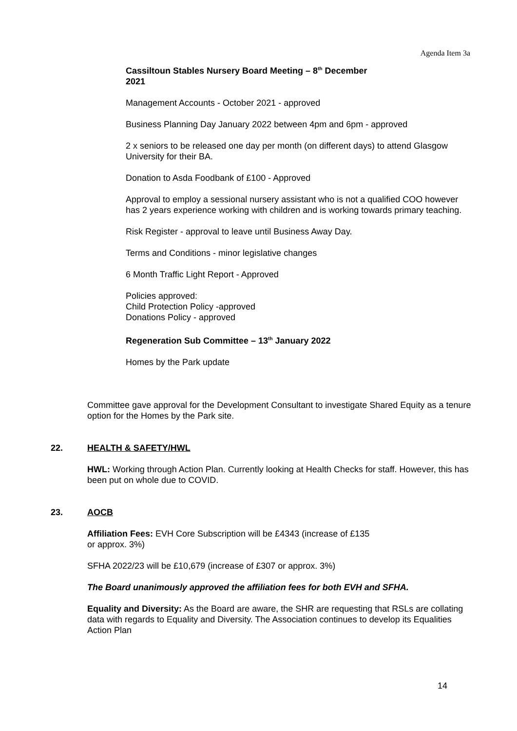Agenda Item 3a
Cassiltoun Stables Nursery Board Meeting – 8<sup>th</sup> December
2021
Management Accounts - October 2021 - approved
Business Planning Day January 2022 between 4pm and 6pm - approved
2 x seniors to be released one day per month (on different days) to attend Glasgow University for their BA.
Donation to Asda Foodbank of £100 - Approved
Approval to employ a sessional nursery assistant who is not a qualified COO however has 2 years experience working with children and is working towards primary teaching.
Risk Register - approval to leave until Business Away Day.
Terms and Conditions - minor legislative changes
6 Month Traffic Light Report - Approved
Policies approved:
Child Protection Policy -approved
Donations Policy - approved
Regeneration Sub Committee – 13<sup>th</sup> January 2022
Homes by the Park update
Committee gave approval for the Development Consultant to investigate Shared Equity as a tenure option for the Homes by the Park site.
22. HEALTH & SAFETY/HWL
HWL: Working through Action Plan. Currently looking at Health Checks for staff. However, this has been put on whole due to COVID.
23. AOCB
Affiliation Fees: EVH Core Subscription will be £4343 (increase of £135
or approx. 3%)
SFHA 2022/23 will be £10,679 (increase of £307 or approx. 3%)
The Board unanimously approved the affiliation fees for both EVH and SFHA.
Equality and Diversity: As the Board are aware, the SHR are requesting that RSLs are collating data with regards to Equality and Diversity. The Association continues to develop its Equalities Action Plan
14